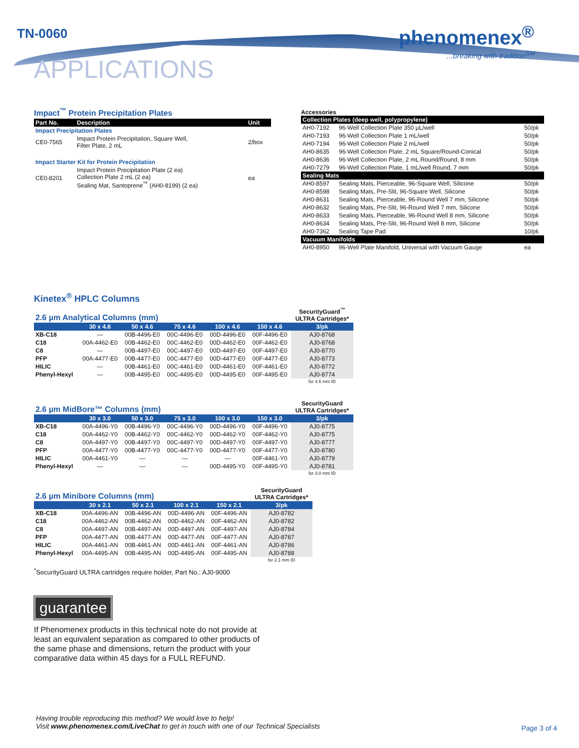TN-0060
APPLICATIONS
phenomenex<sup>®</sup>
...breaking with tradition<sup>SM</sup>
Impact<sup>™</sup> Protein Precipitation Plates
| Part No. | Description | Unit |
| --- | --- | --- |
| Impact Precipitation Plates | | |
| CE0-7565 | Impact Protein Precipitation, Square Well, Filter Plate, 2 mL | 2/box |
| Impact Starter Kit for Protein Precipitation | | |
| CE0-8201 | Impact Protein Precipitation Plate (2 ea) Collection Plate 2 mL (2 ea) Sealing Mat, Santoprene<sup>™</sup> (AH0-8199) (2 ea) | ea |
Accessories
| Collection Plates (deep well, polypropylene) | | |
| --- | --- | --- |
| AH0-7192 | 96-Well Collection Plate 350 µL/well | 50/pk |
| AH0-7193 | 96-Well Collection Plate 1 mL/well | 50/pk |
| AH0-7194 | 96-Well Collection Plate 2 mL/well | 50/pk |
| AH0-8635 | 96-Well Collection Plate, 2 mL Square/Round-Conical | 50/pk |
| AH0-8636 | 96-Well Collection Plate, 2 mL Round/Round, 8 mm | 50/pk |
| AH0-7279 | 96-Well Collection Plate, 1 mL/well Round, 7 mm | 50/pk |
| Sealing Mats | | |
| AH0-8597 | Sealing Mats, Pierceable, 96-Square Well, Silicone | 50/pk |
| AH0-8598 | Sealing Mats, Pre-Slit, 96-Square Well, Silicone | 50/pk |
| AH0-8631 | Sealing Mats, Pierceable, 96-Round Well 7 mm, Silicone | 50/pk |
| AH0-8632 | Sealing Mats, Pre-Slit, 96-Round Well 7 mm, Silicone | 50/pk |
| AH0-8633 | Sealing Mats, Pierceable, 96-Round Well 8 mm, Silicone | 50/pk |
| AH0-8634 | Sealing Mats, Pre-Slit, 96-Round Well 8 mm, Silicone | 50/pk |
| AH0-7362 | Sealing Tape Pad | 10/pk |
| Vacuum Manifolds | | |
| AH0-8950 | 96-Well Plate Manifold, Universal with Vacuum Gauge | ea |
Kinetex<sup>®</sup> HPLC Columns
| 2.6 µm Analytical Columns (mm) | | | | | | SecurityGuard<sup>™</sup> ULTRA Cartridges* |
| | 30 x 4.6 | 50 x 4.6 | 75 x 4.6 | 100 x 4.6 | 150 x 4.6 | 3/pk |
| XB-C18 | — | 00B-4496-E0 | 00C-4496-E0 | 00D-4496-E0 | 00F-4496-E0 | AJ0-8768 |
| C18 | 00A-4462-E0 | 00B-4462-E0 | 00C-4462-E0 | 00D-4462-E0 | 00F-4462-E0 | AJ0-8768 |
| C8 | — | 00B-4497-E0 | 00C-4497-E0 | 00D-4497-E0 | 00F-4497-E0 | AJ0-8770 |
| PFP | 00A-4477-E0 | 00B-4477-E0 | 00C-4477-E0 | 00D-4477-E0 | 00F-4477-E0 | AJ0-8773 |
| HILIC | — | 00B-4461-E0 | 00C-4461-E0 | 00D-4461-E0 | 00F-4461-E0 | AJ0-8772 |
| Phenyl-Hexyl | — | 00B-4495-E0 | 00C-4495-E0 | 00D-4495-E0 | 00F-4495-E0 | AJ0-8774 |
| | | | | | | for 4.6 mm ID |
| 2.6 µm MidBore™ Columns (mm) | | | | | | SecurityGuard ULTRA Cartridges* |
| | 30 x 3.0 | 50 x 3.0 | 75 x 3.0 | 100 x 3.0 | 150 x 3.0 | 3/pk |
| XB-C18 | 00A-4496-Y0 | 00B-4496-Y0 | 00C-4496-Y0 | 00D-4496-Y0 | 00F-4496-Y0 | AJ0-8775 |
| C18 | 00A-4462-Y0 | 00B-4462-Y0 | 00C-4462-Y0 | 00D-4462-Y0 | 00F-4462-Y0 | AJ0-8775 |
| C8 | 00A-4497-Y0 | 00B-4497-Y0 | 00C-4497-Y0 | 00D-4497-Y0 | 00F-4497-Y0 | AJ0-8777 |
| PFP | 00A-4477-Y0 | 00B-4477-Y0 | 00C-4477-Y0 | 00D-4477-Y0 | 00F-4477-Y0 | AJ0-8780 |
| HILIC | 00A-4461-Y0 | — | — | — | 00F-4461-Y0 | AJ0-8779 |
| Phenyl-Hexyl | — | — | — | 00D-4495-Y0 | 00F-4495-Y0 | AJ0-8781 |
| | | | | | | for 3.0 mm ID |
| 2.6 µm Minibore Columns (mm) | | | | | SecurityGuard ULTRA Cartridges* |
| | 30 x 2.1 | 50 x 2.1 | 100 x 2.1 | 150 x 2.1 | 3/pk |
| XB-C18 | 00A-4496-AN | 00B-4496-AN | 00D-4496-AN | 00F-4496-AN | AJ0-8782 |
| C18 | 00A-4462-AN | 00B-4462-AN | 00D-4462-AN | 00F-4462-AN | AJ0-8782 |
| C8 | 00A-4497-AN | 00B-4497-AN | 00D-4497-AN | 00F-4497-AN | AJ0-8784 |
| PFP | 00A-4477-AN | 00B-4477-AN | 00D-4477-AN | 00F-4477-AN | AJ0-8787 |
| HILIC | 00A-4461-AN | 00B-4461-AN | 00D-4461-AN | 00F-4461-AN | AJ0-8786 |
| Phenyl-Hexyl | 00A-4495-AN | 00B-4495-AN | 00D-4495-AN | 00F-4495-AN | AJ0-8788 |
| | | | | | for 2.1 mm ID |
<sup>*</sup> SecurityGuard ULTRA cartridges require holder, Part No.: AJ0-9000
guarantee
If Phenomenex products in this technical note do not provide at least an equivalent separation as compared to other products of the same phase and dimensions, return the product with your comparative data within 45 days for a FULL REFUND.
Having trouble reproducing this method? We would love to help!
Visit www.phenomenex.com/LiveChat to get in touch with one of our Technical Specialists
Page 3 of 4